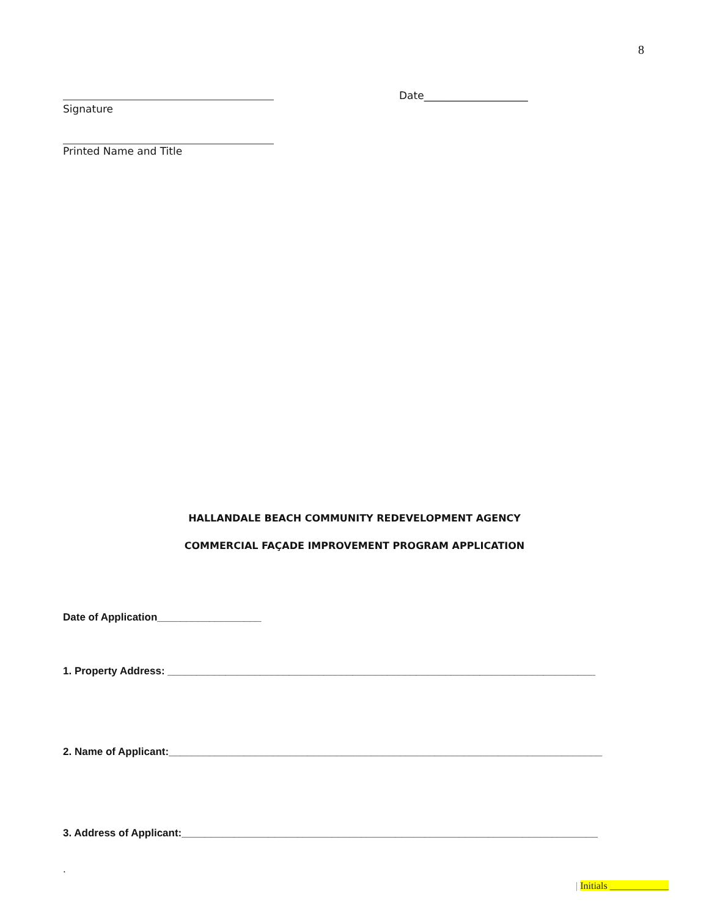8
Date____________________
Signature
Printed Name and Title
HALLANDALE BEACH COMMUNITY REDEVELOPMENT AGENCY
COMMERCIAL FAÇADE IMPROVEMENT PROGRAM APPLICATION
Date of Application__________________
1. Property Address: __________________________________________________________________________
2. Name of Applicant:___________________________________________________________________________
3. Address of Applicant:________________________________________________________________________
.
| Initials ____________